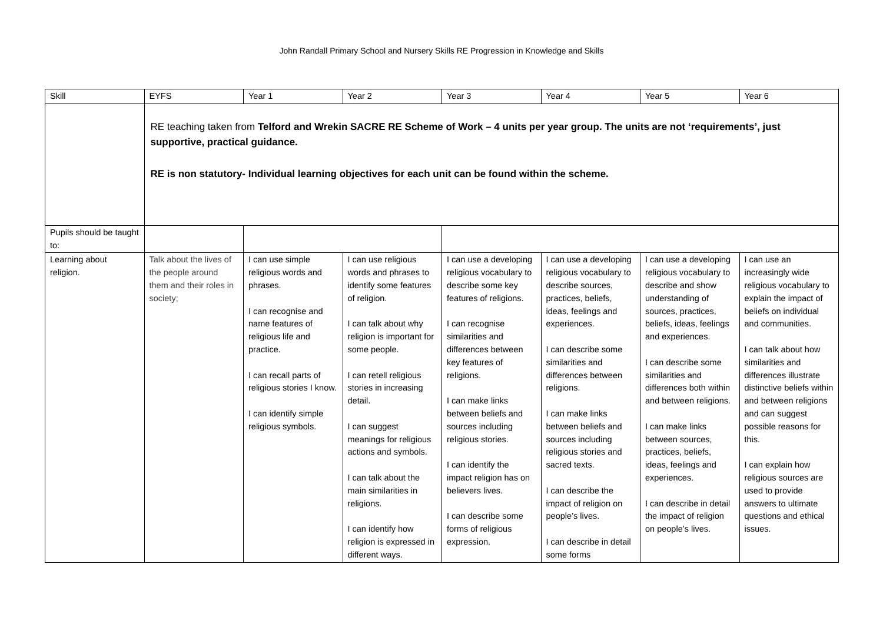John Randall Primary School and Nursery Skills RE Progression in Knowledge and Skills
| Skill | EYFS | Year 1 | Year 2 | Year 3 | Year 4 | Year 5 | Year 6 |
| | RE teaching taken from Telford and Wrekin SACRE RE Scheme of Work – 4 units per year group. The units are not ‘requirements’, just supportive, practical guidance. RE is non statutory- Individual learning objectives for each unit can be found within the scheme. | | | | | | |
| Pupils should be taught to: | | | | | | | |
| Learning about religion. | Talk about the lives of the people around them and their roles in society; | I can use simple religious words and phrases. I can recognise and name features of religious life and practice. I can recall parts of religious stories I know. I can identify simple religious symbols. | I can use religious words and phrases to identify some features of religion. I can talk about why religion is important for some people. I can retell religious stories in increasing detail. I can suggest meanings for religious actions and symbols. I can talk about the main similarities in religions. I can identify how religion is expressed in different ways. | I can use a developing religious vocabulary to describe some key features of religions. I can recognise similarities and differences between key features of religions. I can make links between beliefs and sources including religious stories. I can identify the impact religion has on believers lives. I can describe some forms of religious expression. | I can use a developing religious vocabulary to describe sources, practices, beliefs, ideas, feelings and experiences. I can describe some similarities and differences between religions. I can make links between beliefs and sources including religious stories and sacred texts. I can describe the impact of religion on people’s lives. I can describe in detail some forms | I can use a developing religious vocabulary to describe and show understanding of sources, practices, beliefs, ideas, feelings and experiences. I can describe some similarities and differences both within and between religions. I can make links between sources, practices, beliefs, ideas, feelings and experiences. I can describe in detail the impact of religion on people’s lives. | I can use an increasingly wide religious vocabulary to explain the impact of beliefs on individual and communities. I can talk about how similarities and differences illustrate distinctive beliefs within and between religions and can suggest possible reasons for this. I can explain how religious sources are used to provide answers to ultimate questions and ethical issues. |